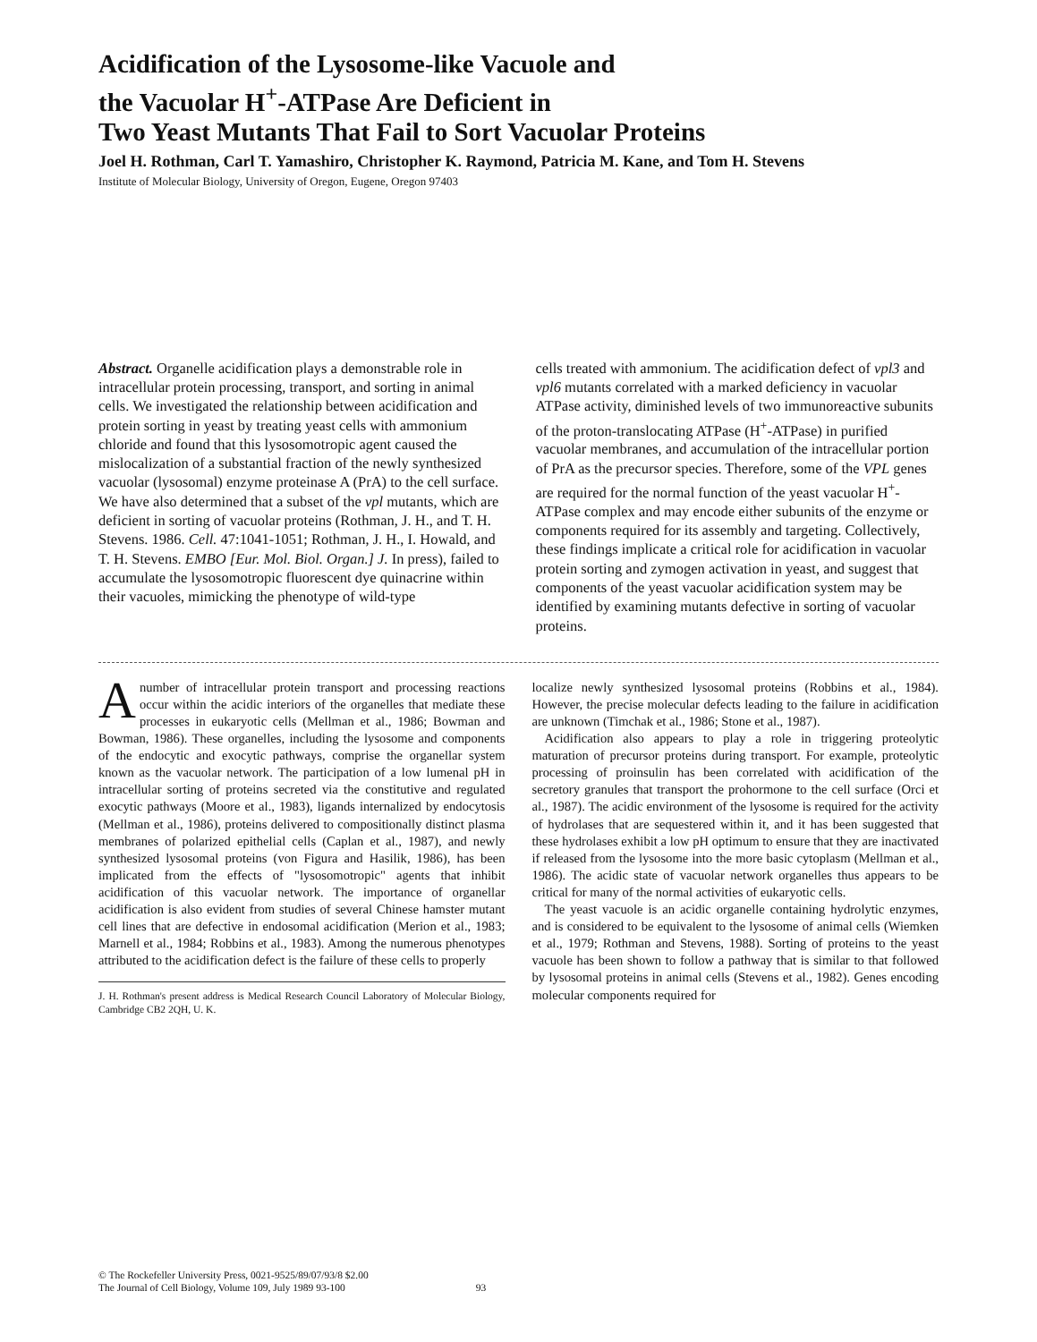Acidification of the Lysosome-like Vacuole and
the Vacuolar H<sup>+</sup>-ATPase Are Deficient in
Two Yeast Mutants That Fail to Sort Vacuolar Proteins
Joel H. Rothman, Carl T. Yamashiro, Christopher K. Raymond, Patricia M. Kane, and Tom H. Stevens
Institute of Molecular Biology, University of Oregon, Eugene, Oregon 97403
Abstract. Organelle acidification plays a demonstrable role in intracellular protein processing, transport, and sorting in animal cells. We investigated the relationship between acidification and protein sorting in yeast by treating yeast cells with ammonium chloride and found that this lysosomotropic agent caused the mislocalization of a substantial fraction of the newly synthesized vacuolar (lysosomal) enzyme proteinase A (PrA) to the cell surface. We have also determined that a subset of the vpl mutants, which are deficient in sorting of vacuolar proteins (Rothman, J. H., and T. H. Stevens. 1986. Cell. 47:1041-1051; Rothman, J. H., I. Howald, and T. H. Stevens. EMBO [Eur. Mol. Biol. Organ.] J. In press), failed to accumulate the lysosomotropic fluorescent dye quinacrine within their vacuoles, mimicking the phenotype of wild-type
cells treated with ammonium. The acidification defect of vpl3 and vpl6 mutants correlated with a marked deficiency in vacuolar ATPase activity, diminished levels of two immunoreactive subunits of the proton-translocating ATPase (H<sup>+</sup>-ATPase) in purified vacuolar membranes, and accumulation of the intracellular portion of PrA as the precursor species. Therefore, some of the VPL genes are required for the normal function of the yeast vacuolar H<sup>+</sup>-ATPase complex and may encode either subunits of the enzyme or components required for its assembly and targeting. Collectively, these findings implicate a critical role for acidification in vacuolar protein sorting and zymogen activation in yeast, and suggest that components of the yeast vacuolar acidification system may be identified by examining mutants defective in sorting of vacuolar proteins.
Anumber of intracellular protein transport and processing reactions occur within the acidic interiors of the organelles that mediate these processes in eukaryotic cells (Mellman et al., 1986; Bowman and Bowman, 1986). These organelles, including the lysosome and components of the endocytic and exocytic pathways, comprise the organellar system known as the vacuolar network. The participation of a low lumenal pH in intracellular sorting of proteins secreted via the constitutive and regulated exocytic pathways (Moore et al., 1983), ligands internalized by endocytosis (Mellman et al., 1986), proteins delivered to compositionally distinct plasma membranes of polarized epithelial cells (Caplan et al., 1987), and newly synthesized lysosomal proteins (von Figura and Hasilik, 1986), has been implicated from the effects of "lysosomotropic" agents that inhibit acidification of this vacuolar network. The importance of organellar acidification is also evident from studies of several Chinese hamster mutant cell lines that are defective in endosomal acidification (Merion et al., 1983; Marnell et al., 1984; Robbins et al., 1983). Among the numerous phenotypes attributed to the acidification defect is the failure of these cells to properly
J. H. Rothman's present address is Medical Research Council Laboratory of Molecular Biology, Cambridge CB2 2QH, U. K.
localize newly synthesized lysosomal proteins (Robbins et al., 1984). However, the precise molecular defects leading to the failure in acidification are unknown (Timchak et al., 1986; Stone et al., 1987).
Acidification also appears to play a role in triggering proteolytic maturation of precursor proteins during transport. For example, proteolytic processing of proinsulin has been correlated with acidification of the secretory granules that transport the prohormone to the cell surface (Orci et al., 1987). The acidic environment of the lysosome is required for the activity of hydrolases that are sequestered within it, and it has been suggested that these hydrolases exhibit a low pH optimum to ensure that they are inactivated if released from the lysosome into the more basic cytoplasm (Mellman et al., 1986). The acidic state of vacuolar network organelles thus appears to be critical for many of the normal activities of eukaryotic cells.
The yeast vacuole is an acidic organelle containing hydrolytic enzymes, and is considered to be equivalent to the lysosome of animal cells (Wiemken et al., 1979; Rothman and Stevens, 1988). Sorting of proteins to the yeast vacuole has been shown to follow a pathway that is similar to that followed by lysosomal proteins in animal cells (Stevens et al., 1982). Genes encoding molecular components required for
© The Rockefeller University Press, 0021-9525/89/07/93/8 $2.00
The Journal of Cell Biology, Volume 109, July 1989 93-100
93